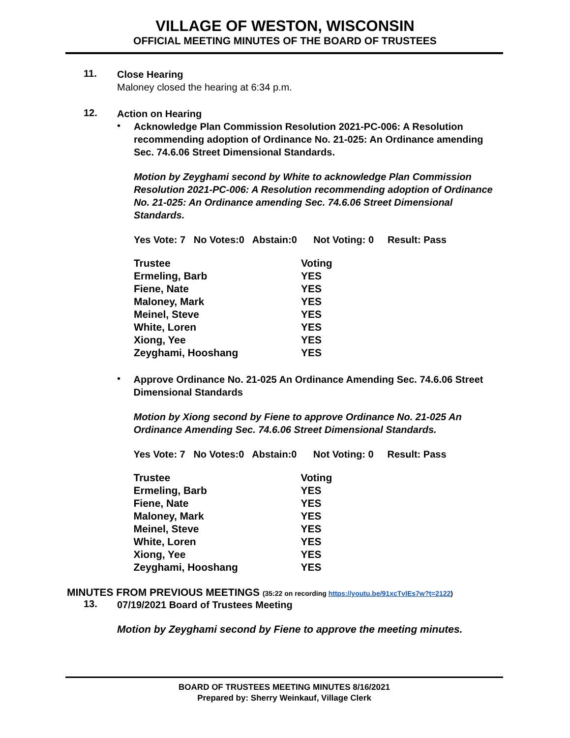VILLAGE OF WESTON, WISCONSIN
OFFICIAL MEETING MINUTES OF THE BOARD OF TRUSTEES
11.
Close Hearing
Maloney closed the hearing at 6:34 p.m.
12.
Action on Hearing
•
Acknowledge Plan Commission Resolution 2021-PC-006: A Resolution recommending adoption of Ordinance No. 21-025: An Ordinance amending Sec. 74.6.06 Street Dimensional Standards.
Motion by Zeyghami second by White to acknowledge Plan Commission Resolution 2021-PC-006: A Resolution recommending adoption of Ordinance No. 21-025: An Ordinance amending Sec. 74.6.06 Street Dimensional Standards.
Yes Vote: 7 No Votes:0 Abstain:0 Not Voting: 0 Result: Pass
| Trustee | Voting |
| --- | --- |
| Ermeling, Barb | YES |
| Fiene, Nate | YES |
| Maloney, Mark | YES |
| Meinel, Steve | YES |
| White, Loren | YES |
| Xiong, Yee | YES |
| Zeyghami, Hooshang | YES |
•
Approve Ordinance No. 21-025 An Ordinance Amending Sec. 74.6.06 Street Dimensional Standards
Motion by Xiong second by Fiene to approve Ordinance No. 21-025 An Ordinance Amending Sec. 74.6.06 Street Dimensional Standards.
Yes Vote: 7 No Votes:0 Abstain:0 Not Voting: 0 Result: Pass
| Trustee | Voting |
| --- | --- |
| Ermeling, Barb | YES |
| Fiene, Nate | YES |
| Maloney, Mark | YES |
| Meinel, Steve | YES |
| White, Loren | YES |
| Xiong, Yee | YES |
| Zeyghami, Hooshang | YES |
MINUTES FROM PREVIOUS MEETINGS (35:22 on recording https://youtu.be/91xcTvlEs7w?t=2122)
13.
07/19/2021 Board of Trustees Meeting
Motion by Zeyghami second by Fiene to approve the meeting minutes.
BOARD OF TRUSTEES MEETING MINUTES 8/16/2021
Prepared by: Sherry Weinkauf, Village Clerk